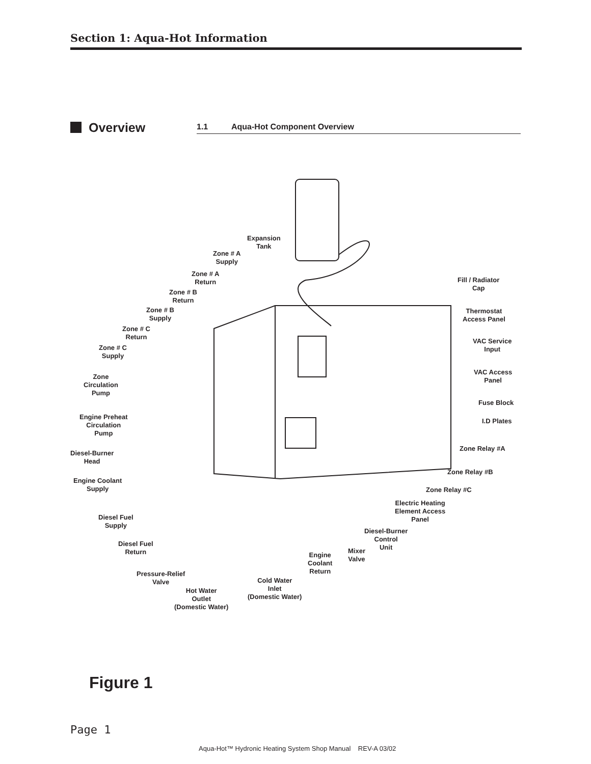Section 1: Aqua-Hot Information
Overview 1.1 Aqua-Hot Component Overview
Expansion
Tank
Zone # A
Supply
Zone # A
Return
Zone # B
Return
Zone # B
Supply
Zone # C
Return
Zone # C
Supply
Zone
Circulation
Pump
Engine Preheat
Circulation
Pump
Diesel-Burner
Head
Engine Coolant
Supply
Diesel Fuel
Supply
Diesel Fuel
Return
Pressure-Relief
Valve
Hot Water
Outlet
(Domestic Water)
Cold Water
Inlet
(Domestic Water)
Engine
Coolant
Return
Mixer
Valve
Diesel-Burner
Control
Unit
Electric Heating
Element Access
Panel
Zone Relay #C
Zone Relay #B
Zone Relay #A
I.D Plates
Fuse Block
VAC Access
Panel
VAC Service
Input
Thermostat
Access Panel
Fill / Radiator
Cap
Figure 1
Page 1
Aqua-Hot™ Hydronic Heating System Shop Manual REV-A 03/02